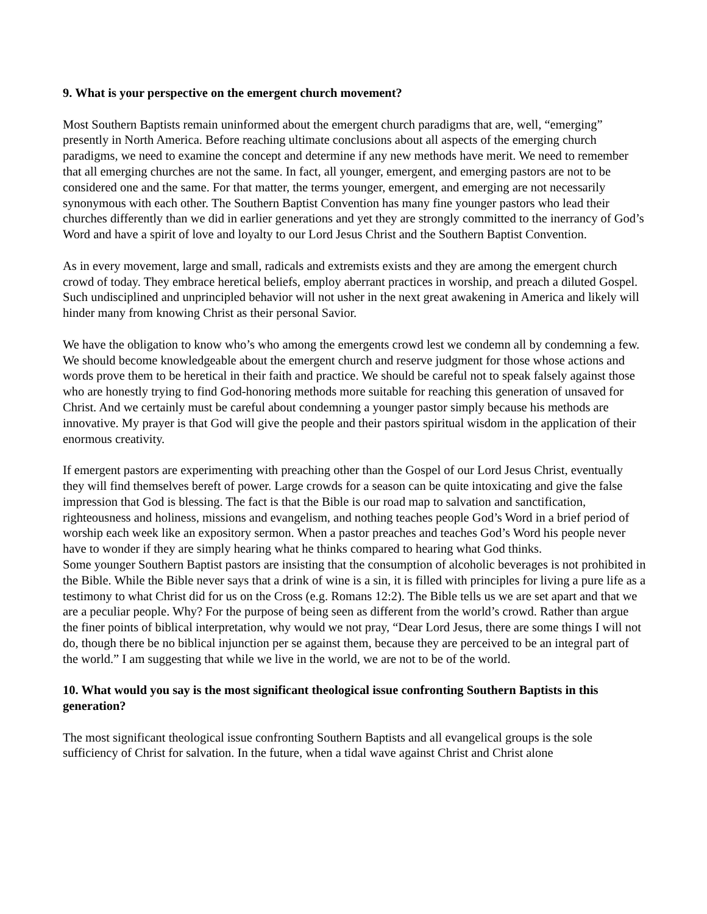9. What is your perspective on the emergent church movement?
Most Southern Baptists remain uninformed about the emergent church paradigms that are, well, “emerging” presently in North America. Before reaching ultimate conclusions about all aspects of the emerging church paradigms, we need to examine the concept and determine if any new methods have merit. We need to remember that all emerging churches are not the same. In fact, all younger, emergent, and emerging pastors are not to be considered one and the same. For that matter, the terms younger, emergent, and emerging are not necessarily synonymous with each other. The Southern Baptist Convention has many fine younger pastors who lead their churches differently than we did in earlier generations and yet they are strongly committed to the inerrancy of God’s Word and have a spirit of love and loyalty to our Lord Jesus Christ and the Southern Baptist Convention.
As in every movement, large and small, radicals and extremists exists and they are among the emergent church crowd of today. They embrace heretical beliefs, employ aberrant practices in worship, and preach a diluted Gospel. Such undisciplined and unprincipled behavior will not usher in the next great awakening in America and likely will hinder many from knowing Christ as their personal Savior.
We have the obligation to know who’s who among the emergents crowd lest we condemn all by condemning a few. We should become knowledgeable about the emergent church and reserve judgment for those whose actions and words prove them to be heretical in their faith and practice. We should be careful not to speak falsely against those who are honestly trying to find God-honoring methods more suitable for reaching this generation of unsaved for Christ. And we certainly must be careful about condemning a younger pastor simply because his methods are innovative. My prayer is that God will give the people and their pastors spiritual wisdom in the application of their enormous creativity.
If emergent pastors are experimenting with preaching other than the Gospel of our Lord Jesus Christ, eventually they will find themselves bereft of power. Large crowds for a season can be quite intoxicating and give the false impression that God is blessing. The fact is that the Bible is our road map to salvation and sanctification, righteousness and holiness, missions and evangelism, and nothing teaches people God’s Word in a brief period of worship each week like an expository sermon. When a pastor preaches and teaches God’s Word his people never have to wonder if they are simply hearing what he thinks compared to hearing what God thinks.
Some younger Southern Baptist pastors are insisting that the consumption of alcoholic beverages is not prohibited in the Bible. While the Bible never says that a drink of wine is a sin, it is filled with principles for living a pure life as a testimony to what Christ did for us on the Cross (e.g. Romans 12:2). The Bible tells us we are set apart and that we are a peculiar people. Why? For the purpose of being seen as different from the world’s crowd. Rather than argue the finer points of biblical interpretation, why would we not pray, “Dear Lord Jesus, there are some things I will not do, though there be no biblical injunction per se against them, because they are perceived to be an integral part of the world.” I am suggesting that while we live in the world, we are not to be of the world.
10. What would you say is the most significant theological issue confronting Southern Baptists in this generation?
The most significant theological issue confronting Southern Baptists and all evangelical groups is the sole sufficiency of Christ for salvation. In the future, when a tidal wave against Christ and Christ alone